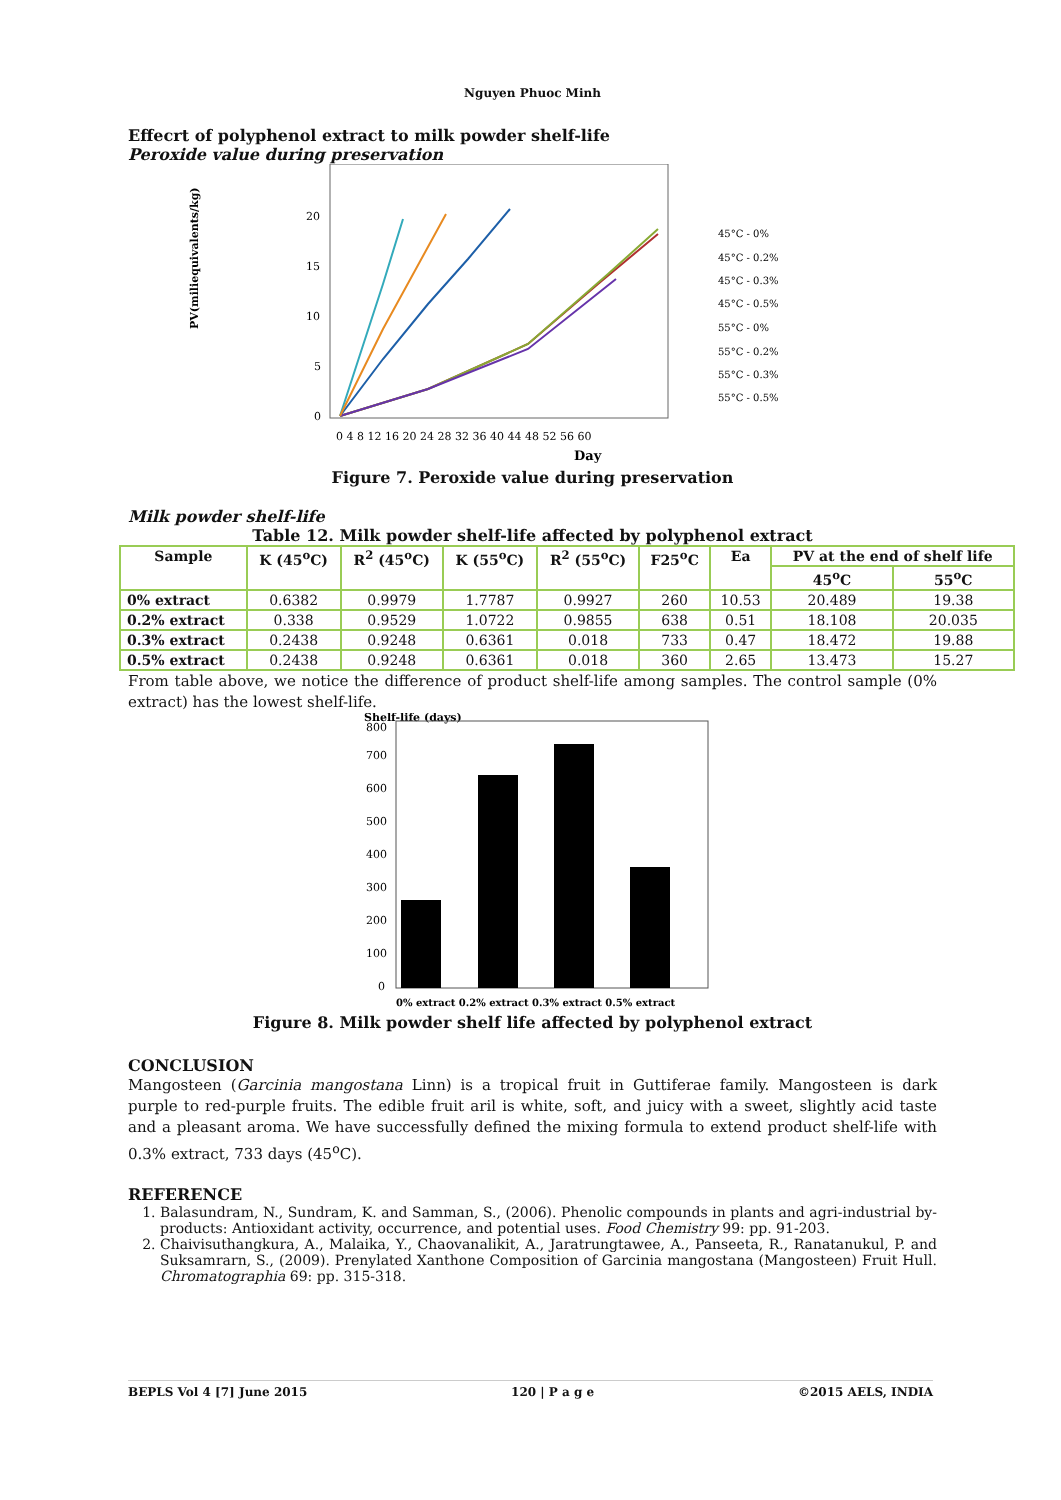Nguyen Phuoc Minh
Effecrt of polyphenol extract to milk powder shelf-life
Peroxide value during preservation
PV(miliequivalents/kg)
20
15
10
5
0
0 4 8 12 16 20 24 28 32 36 40 44 48 52 56 60
Day
45°C - 0%
45°C - 0.2%
45°C - 0.3%
45°C - 0.5%
55°C - 0%
55°C - 0.2%
55°C - 0.3%
55°C - 0.5%
Figure 7. Peroxide value during preservation
Milk powder shelf-life
Table 12. Milk powder shelf-life affected by polyphenol extract
| Sample | K (45<sup>o</sup>C) | R<sup>2</sup> (45<sup>o</sup>C) | K (55<sup>o</sup>C) | R<sup>2</sup> (55<sup>o</sup>C) | F25<sup>o</sup>C | Ea | PV at the end of shelf life | |
| --- | --- | --- | --- | --- | --- | --- | --- | --- |
| | | | | | | | 45<sup>o</sup>C | 55<sup>o</sup>C |
| 0% extract | 0.6382 | 0.9979 | 1.7787 | 0.9927 | 260 | 10.53 | 20.489 | 19.38 |
| 0.2% extract | 0.338 | 0.9529 | 1.0722 | 0.9855 | 638 | 0.51 | 18.108 | 20.035 |
| 0.3% extract | 0.2438 | 0.9248 | 0.6361 | 0.018 | 733 | 0.47 | 18.472 | 19.88 |
| 0.5% extract | 0.2438 | 0.9248 | 0.6361 | 0.018 | 360 | 2.65 | 13.473 | 15.27 |
From table above, we notice the difference of product shelf-life among samples. The control sample (0% extract) has the lowest shelf-life.
Shelf-life (days)
800
700
600
500
400
300
200
100
0
0% extract 0.2% extract 0.3% extract 0.5% extract
Figure 8. Milk powder shelf life affected by polyphenol extract
CONCLUSION
Mangosteen (Garcinia mangostana Linn) is a tropical fruit in Guttiferae family. Mangosteen is dark purple to red-purple fruits. The edible fruit aril is white, soft, and juicy with a sweet, slightly acid taste and a pleasant aroma. We have successfully defined the mixing formula to extend product shelf-life with 0.3% extract, 733 days (45<sup>o</sup>C).
REFERENCE
1. Balasundram, N., Sundram, K. and Samman, S., (2006). Phenolic compounds in plants and agri-industrial by-products: Antioxidant activity, occurrence, and potential uses. Food Chemistry 99: pp. 91-203.
2. Chaivisuthangkura, A., Malaika, Y., Chaovanalikit, A., Jaratrungtawee, A., Panseeta, R., Ranatanukul, P. and Suksamrarn, S., (2009). Prenylated Xanthone Composition of Garcinia mangostana (Mangosteen) Fruit Hull. Chromatographia 69: pp. 315-318.
BEPLS Vol 4 [7] June 2015 120 | P a g e ©2015 AELS, INDIA